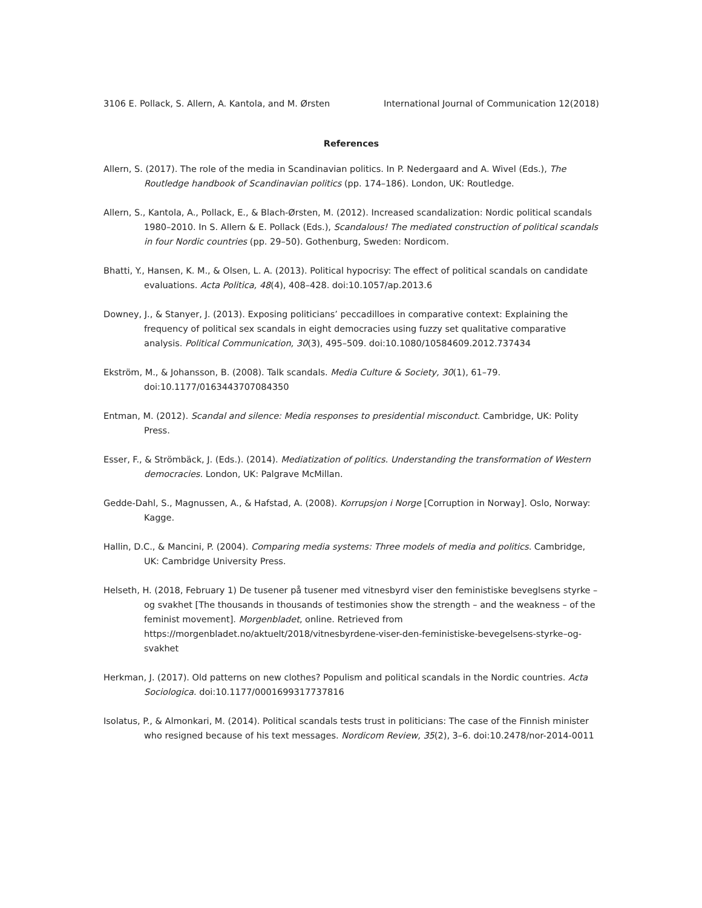3106 E. Pollack, S. Allern, A. Kantola, and M. Ørsten International Journal of Communication 12(2018)
References
Allern, S. (2017). The role of the media in Scandinavian politics. In P. Nedergaard and A. Wivel (Eds.), The Routledge handbook of Scandinavian politics (pp. 174–186). London, UK: Routledge.
Allern, S., Kantola, A., Pollack, E., & Blach-Ørsten, M. (2012). Increased scandalization: Nordic political scandals 1980–2010. In S. Allern & E. Pollack (Eds.), Scandalous! The mediated construction of political scandals in four Nordic countries (pp. 29–50). Gothenburg, Sweden: Nordicom.
Bhatti, Y., Hansen, K. M., & Olsen, L. A. (2013). Political hypocrisy: The effect of political scandals on candidate evaluations. Acta Politica, 48(4), 408–428. doi:10.1057/ap.2013.6
Downey, J., & Stanyer, J. (2013). Exposing politicians’ peccadilloes in comparative context: Explaining the frequency of political sex scandals in eight democracies using fuzzy set qualitative comparative analysis. Political Communication, 30(3), 495–509. doi:10.1080/10584609.2012.737434
Ekström, M., & Johansson, B. (2008). Talk scandals. Media Culture & Society, 30(1), 61–79. doi:10.1177/0163443707084350
Entman, M. (2012). Scandal and silence: Media responses to presidential misconduct. Cambridge, UK: Polity Press.
Esser, F., & Strömbäck, J. (Eds.). (2014). Mediatization of politics. Understanding the transformation of Western democracies. London, UK: Palgrave McMillan.
Gedde-Dahl, S., Magnussen, A., & Hafstad, A. (2008). Korrupsjon i Norge [Corruption in Norway]. Oslo, Norway: Kagge.
Hallin, D.C., & Mancini, P. (2004). Comparing media systems: Three models of media and politics. Cambridge, UK: Cambridge University Press.
Helseth, H. (2018, February 1) De tusener på tusener med vitnesbyrd viser den feministiske beveglsens styrke – og svakhet [The thousands in thousands of testimonies show the strength – and the weakness – of the feminist movement]. Morgenbladet, online. Retrieved from https://morgenbladet.no/aktuelt/2018/vitnesbyrdene-viser-den-feministiske-bevegelsens-styrke–og-svakhet
Herkman, J. (2017). Old patterns on new clothes? Populism and political scandals in the Nordic countries. Acta Sociologica. doi:10.1177/0001699317737816
Isolatus, P., & Almonkari, M. (2014). Political scandals tests trust in politicians: The case of the Finnish minister who resigned because of his text messages. Nordicom Review, 35(2), 3–6. doi:10.2478/nor-2014-0011